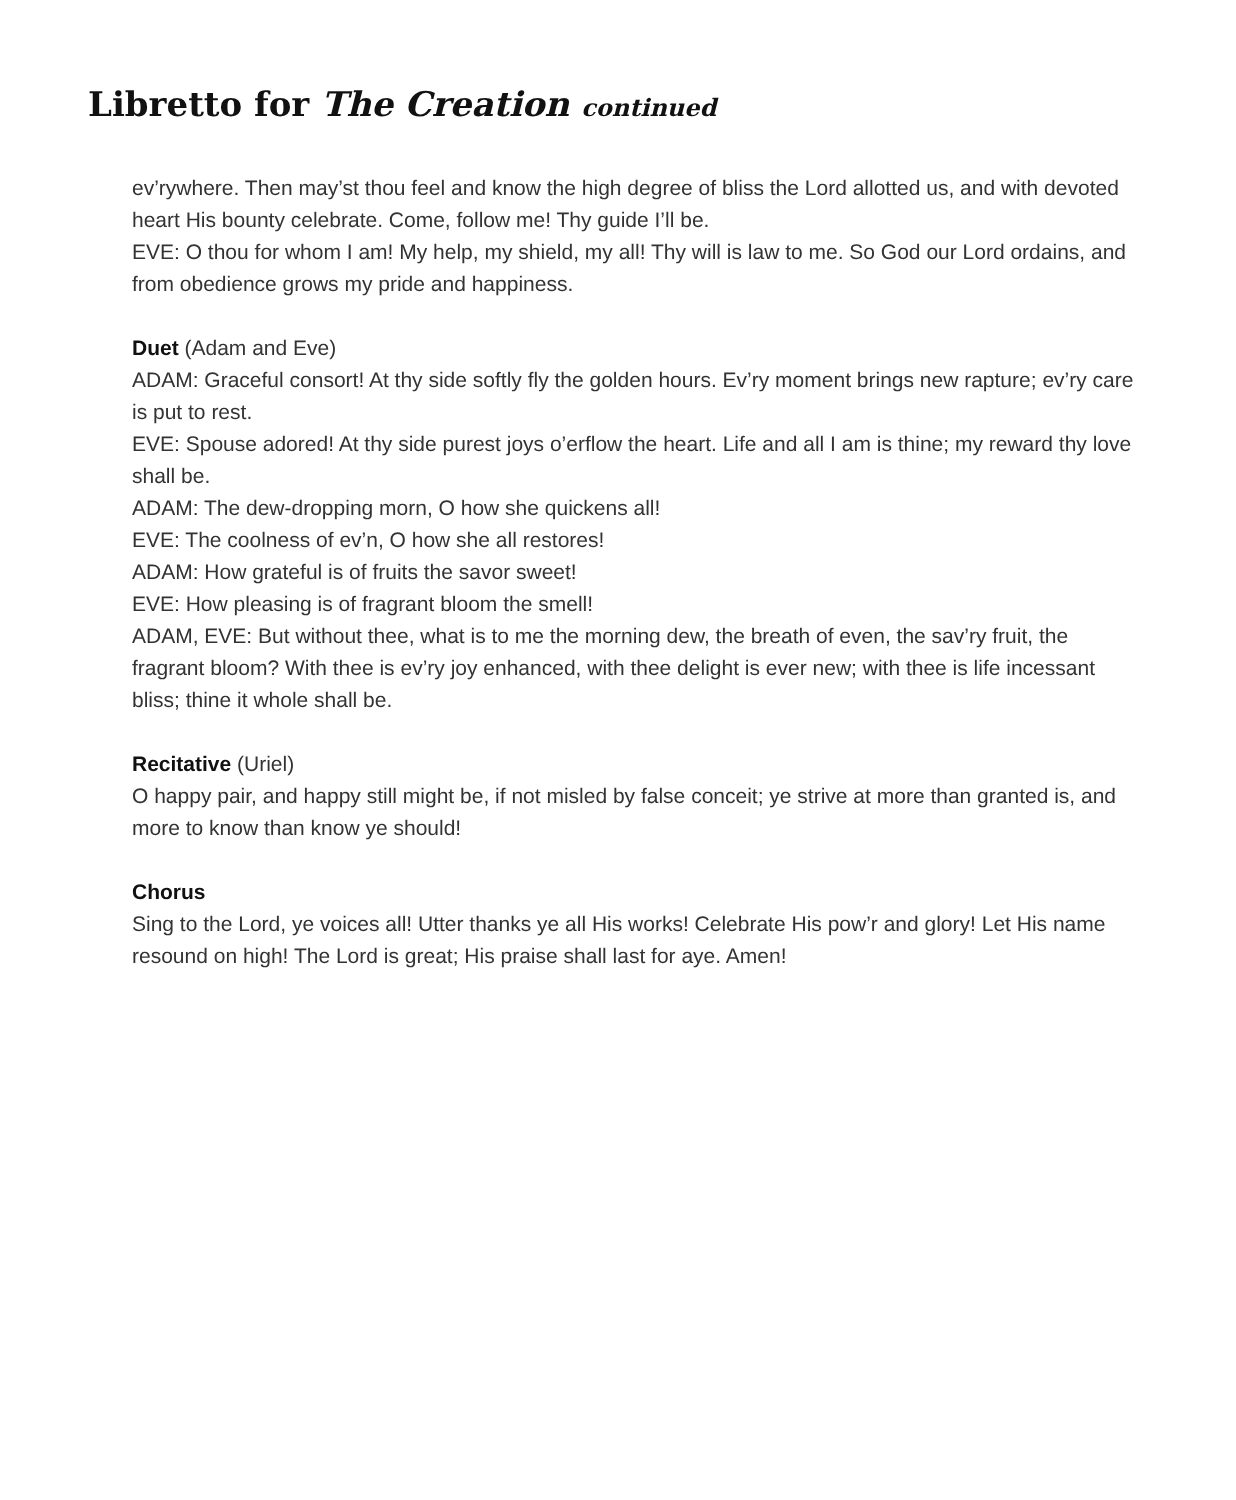Libretto for The Creation continued
ev’rywhere. Then may’st thou feel and know the high degree of bliss the Lord allotted us, and with devoted heart His bounty celebrate. Come, follow me! Thy guide I’ll be.
EVE: O thou for whom I am! My help, my shield, my all! Thy will is law to me. So God our Lord ordains, and from obedience grows my pride and happiness.
Duet (Adam and Eve)
ADAM: Graceful consort! At thy side softly fly the golden hours. Ev’ry moment brings new rapture; ev’ry care is put to rest.
EVE: Spouse adored! At thy side purest joys o’erflow the heart. Life and all I am is thine; my reward thy love shall be.
ADAM: The dew-dropping morn, O how she quickens all!
EVE: The coolness of ev’n, O how she all restores!
ADAM: How grateful is of fruits the savor sweet!
EVE: How pleasing is of fragrant bloom the smell!
ADAM, EVE: But without thee, what is to me the morning dew, the breath of even, the sav’ry fruit, the fragrant bloom? With thee is ev’ry joy enhanced, with thee delight is ever new; with thee is life incessant bliss; thine it whole shall be.
Recitative (Uriel)
O happy pair, and happy still might be, if not misled by false conceit; ye strive at more than granted is, and more to know than know ye should!
Chorus
Sing to the Lord, ye voices all! Utter thanks ye all His works! Celebrate His pow’r and glory! Let His name resound on high! The Lord is great; His praise shall last for aye. Amen!